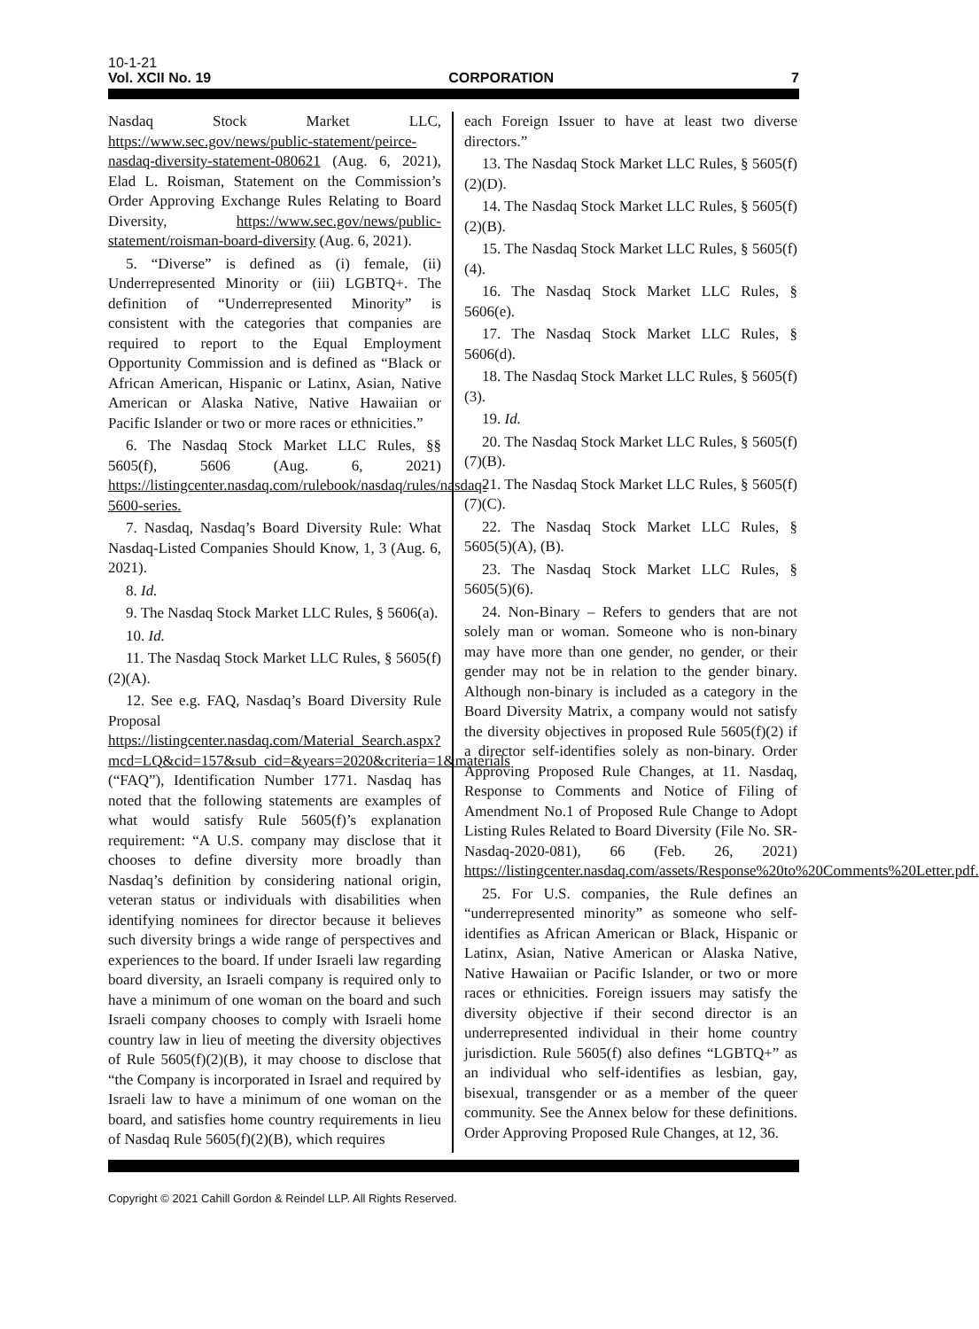10-1-21
Vol. XCII No. 19 CORPORATION 7
Nasdaq Stock Market LLC, https://www.sec.gov/news/public-statement/peirce-nasdaq-diversity-statement-080621 (Aug. 6, 2021), Elad L. Roisman, Statement on the Commission’s Order Approving Exchange Rules Relating to Board Diversity, https://www.sec.gov/news/public-statement/roisman-board-diversity (Aug. 6, 2021).
5. “Diverse” is defined as (i) female, (ii) Underrepresented Minority or (iii) LGBTQ+. The definition of “Underrepresented Minority” is consistent with the categories that companies are required to report to the Equal Employment Opportunity Commission and is defined as “Black or African American, Hispanic or Latinx, Asian, Native American or Alaska Native, Native Hawaiian or Pacific Islander or two or more races or ethnicities.”
6. The Nasdaq Stock Market LLC Rules, §§ 5605(f), 5606 (Aug. 6, 2021) https://listingcenter.nasdaq.com/rulebook/nasdaq/rules/nasdaq-5600-series.
7. Nasdaq, Nasdaq’s Board Diversity Rule: What Nasdaq-Listed Companies Should Know, 1, 3 (Aug. 6, 2021).
8. Id.
9. The Nasdaq Stock Market LLC Rules, § 5606(a).
10. Id.
11. The Nasdaq Stock Market LLC Rules, § 5605(f)(2)(A).
12. See e.g. FAQ, Nasdaq’s Board Diversity Rule Proposal https://listingcenter.nasdaq.com/Material_Search.aspx?mcd=LQ&cid=157&sub_cid=&years=2020&criteria=1&materials (“FAQ”), Identification Number 1771. Nasdaq has noted that the following statements are examples of what would satisfy Rule 5605(f)’s explanation requirement: “A U.S. company may disclose that it chooses to define diversity more broadly than Nasdaq’s definition by considering national origin, veteran status or individuals with disabilities when identifying nominees for director because it believes such diversity brings a wide range of perspectives and experiences to the board. If under Israeli law regarding board diversity, an Israeli company is required only to have a minimum of one woman on the board and such Israeli company chooses to comply with Israeli home country law in lieu of meeting the diversity objectives of Rule 5605(f)(2)(B), it may choose to disclose that “the Company is incorporated in Israel and required by Israeli law to have a minimum of one woman on the board, and satisfies home country requirements in lieu of Nasdaq Rule 5605(f)(2)(B), which requires
each Foreign Issuer to have at least two diverse directors.”
13. The Nasdaq Stock Market LLC Rules, § 5605(f)(2)(D).
14. The Nasdaq Stock Market LLC Rules, § 5605(f)(2)(B).
15. The Nasdaq Stock Market LLC Rules, § 5605(f)(4).
16. The Nasdaq Stock Market LLC Rules, § 5606(e).
17. The Nasdaq Stock Market LLC Rules, § 5606(d).
18. The Nasdaq Stock Market LLC Rules, § 5605(f)(3).
19. Id.
20. The Nasdaq Stock Market LLC Rules, § 5605(f)(7)(B).
21. The Nasdaq Stock Market LLC Rules, § 5605(f)(7)(C).
22. The Nasdaq Stock Market LLC Rules, § 5605(5)(A), (B).
23. The Nasdaq Stock Market LLC Rules, § 5605(5)(6).
24. Non-Binary – Refers to genders that are not solely man or woman. Someone who is non-binary may have more than one gender, no gender, or their gender may not be in relation to the gender binary. Although non-binary is included as a category in the Board Diversity Matrix, a company would not satisfy the diversity objectives in proposed Rule 5605(f)(2) if a director self-identifies solely as non-binary. Order Approving Proposed Rule Changes, at 11. Nasdaq, Response to Comments and Notice of Filing of Amendment No.1 of Proposed Rule Change to Adopt Listing Rules Related to Board Diversity (File No. SR-Nasdaq-2020-081), 66 (Feb. 26, 2021) https://listingcenter.nasdaq.com/assets/Response%20to%20Comments%20Letter.pdf.
25. For U.S. companies, the Rule defines an “underrepresented minority” as someone who self-identifies as African American or Black, Hispanic or Latinx, Asian, Native American or Alaska Native, Native Hawaiian or Pacific Islander, or two or more races or ethnicities. Foreign issuers may satisfy the diversity objective if their second director is an underrepresented individual in their home country jurisdiction. Rule 5605(f) also defines “LGBTQ+” as an individual who self-identifies as lesbian, gay, bisexual, transgender or as a member of the queer community. See the Annex below for these definitions. Order Approving Proposed Rule Changes, at 12, 36.
Copyright © 2021 Cahill Gordon & Reindel LLP. All Rights Reserved.